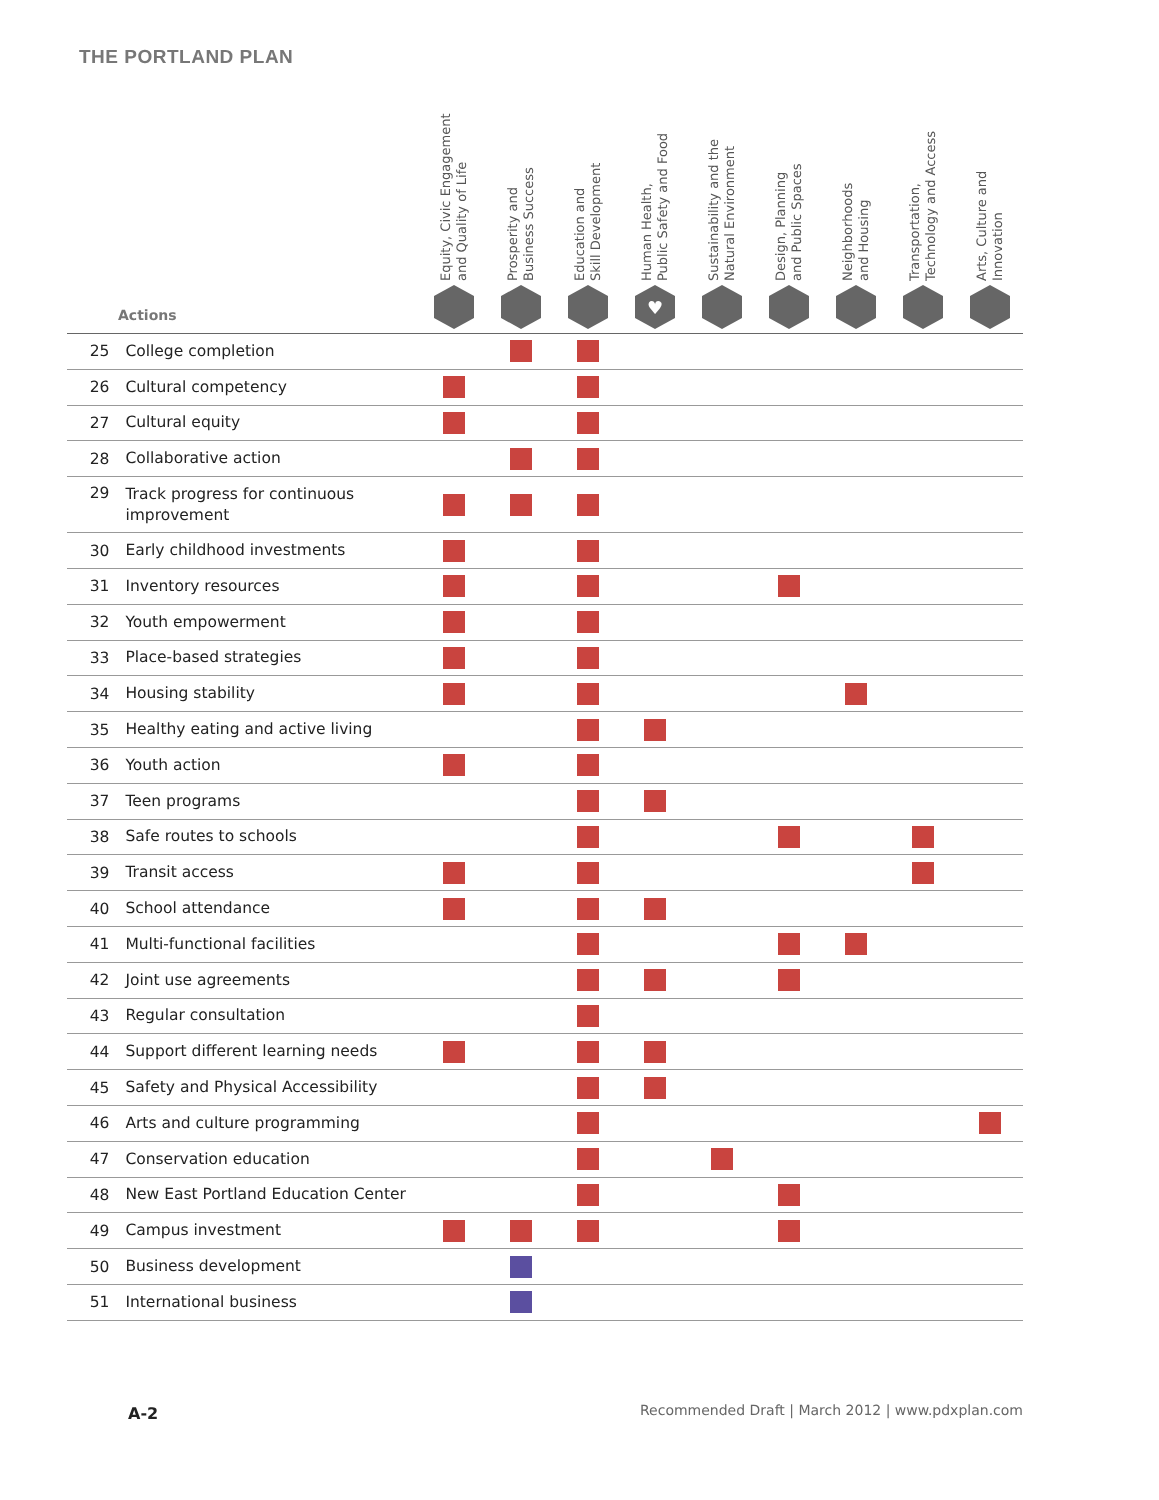THE PORTLAND PLAN
| Actions | | Equity, Civic Engagement and Quality of Life | Prosperity and Business Success | Education and Skill Development | Human Health, Public Safety and Food ♥ | Sustainability and the Natural Environment | Design, Planning and Public Spaces | Neighborhoods and Housing | Transportation, Technology and Access | Arts, Culture and Innovation |
| --- | --- | --- | --- | --- | --- | --- | --- | --- | --- | --- |
| 25 | College completion | | | | | | | | | |
| 26 | Cultural competency | | | | | | | | | |
| 27 | Cultural equity | | | | | | | | | |
| 28 | Collaborative action | | | | | | | | | |
| 29 | Track progress for continuous improvement | | | | | | | | | |
| 30 | Early childhood investments | | | | | | | | | |
| 31 | Inventory resources | | | | | | | | | |
| 32 | Youth empowerment | | | | | | | | | |
| 33 | Place-based strategies | | | | | | | | | |
| 34 | Housing stability | | | | | | | | | |
| 35 | Healthy eating and active living | | | | | | | | | |
| 36 | Youth action | | | | | | | | | |
| 37 | Teen programs | | | | | | | | | |
| 38 | Safe routes to schools | | | | | | | | | |
| 39 | Transit access | | | | | | | | | |
| 40 | School attendance | | | | | | | | | |
| 41 | Multi-functional facilities | | | | | | | | | |
| 42 | Joint use agreements | | | | | | | | | |
| 43 | Regular consultation | | | | | | | | | |
| 44 | Support different learning needs | | | | | | | | | |
| 45 | Safety and Physical Accessibility | | | | | | | | | |
| 46 | Arts and culture programming | | | | | | | | | |
| 47 | Conservation education | | | | | | | | | |
| 48 | New East Portland Education Center | | | | | | | | | |
| 49 | Campus investment | | | | | | | | | |
| 50 | Business development | | | | | | | | | |
| 51 | International business | | | | | | | | | |
A-2
Recommended Draft | March 2012 | www.pdxplan.com